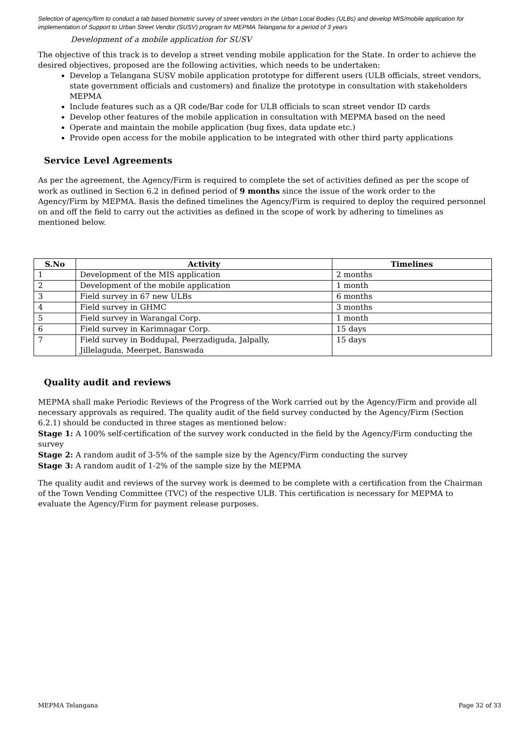Selection of agency/firm to conduct a tab based biometric survey of street vendors in the Urban Local Bodies (ULBs) and develop MIS/mobile application for implementation of Support to Urban Street Vendor (SUSV) program for MEPMA Telangana for a period of 3 years
Development of a mobile application for SUSV
The objective of this track is to develop a street vending mobile application for the State. In order to achieve the desired objectives, proposed are the following activities, which needs to be undertaken:
Develop a Telangana SUSV mobile application prototype for different users (ULB officials, street vendors, state government officials and customers) and finalize the prototype in consultation with stakeholders MEPMA
Include features such as a QR code/Bar code for ULB officials to scan street vendor ID cards
Develop other features of the mobile application in consultation with MEPMA based on the need
Operate and maintain the mobile application (bug fixes, data update etc.)
Provide open access for the mobile application to be integrated with other third party applications
Service Level Agreements
As per the agreement, the Agency/Firm is required to complete the set of activities defined as per the scope of work as outlined in Section 6.2 in defined period of 9 months since the issue of the work order to the Agency/Firm by MEPMA. Basis the defined timelines the Agency/Firm is required to deploy the required personnel on and off the field to carry out the activities as defined in the scope of work by adhering to timelines as mentioned below.
| S.No | Activity | Timelines |
| --- | --- | --- |
| 1 | Development of the MIS application | 2 months |
| 2 | Development of the mobile application | 1 month |
| 3 | Field survey in 67 new ULBs | 6 months |
| 4 | Field survey in GHMC | 3 months |
| 5 | Field survey in Warangal Corp. | 1 month |
| 6 | Field survey in Karimnagar Corp. | 15 days |
| 7 | Field survey in Boddupal, Peerzadiguda, Jalpally, Jillelaguda, Meerpet, Banswada | 15 days |
Quality audit and reviews
MEPMA shall make Periodic Reviews of the Progress of the Work carried out by the Agency/Firm and provide all necessary approvals as required. The quality audit of the field survey conducted by the Agency/Firm (Section 6.2.1) should be conducted in three stages as mentioned below:
Stage 1: A 100% self-certification of the survey work conducted in the field by the Agency/Firm conducting the survey
Stage 2: A random audit of 3-5% of the sample size by the Agency/Firm conducting the survey
Stage 3: A random audit of 1-2% of the sample size by the MEPMA
The quality audit and reviews of the survey work is deemed to be complete with a certification from the Chairman of the Town Vending Committee (TVC) of the respective ULB. This certification is necessary for MEPMA to evaluate the Agency/Firm for payment release purposes.
MEPMA Telangana Page 32 of 33